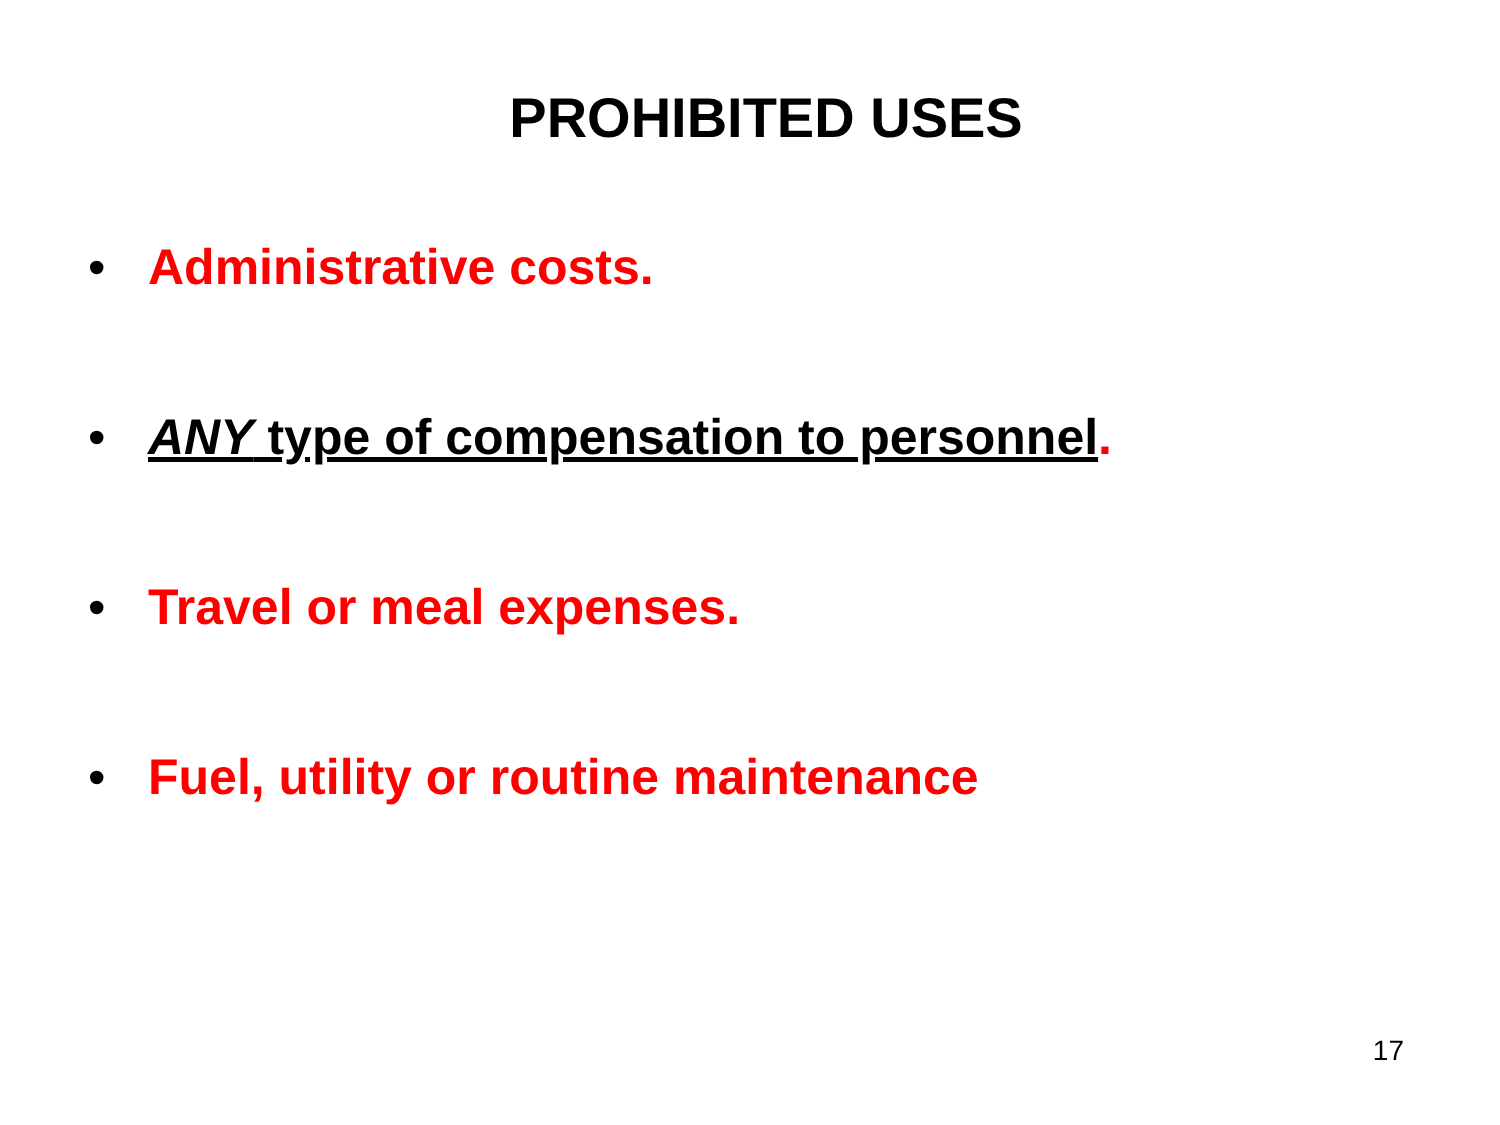PROHIBITED USES
• Administrative costs.
• ANY type of compensation to personnel.
• Travel or meal expenses.
• Fuel, utility or routine maintenance
17